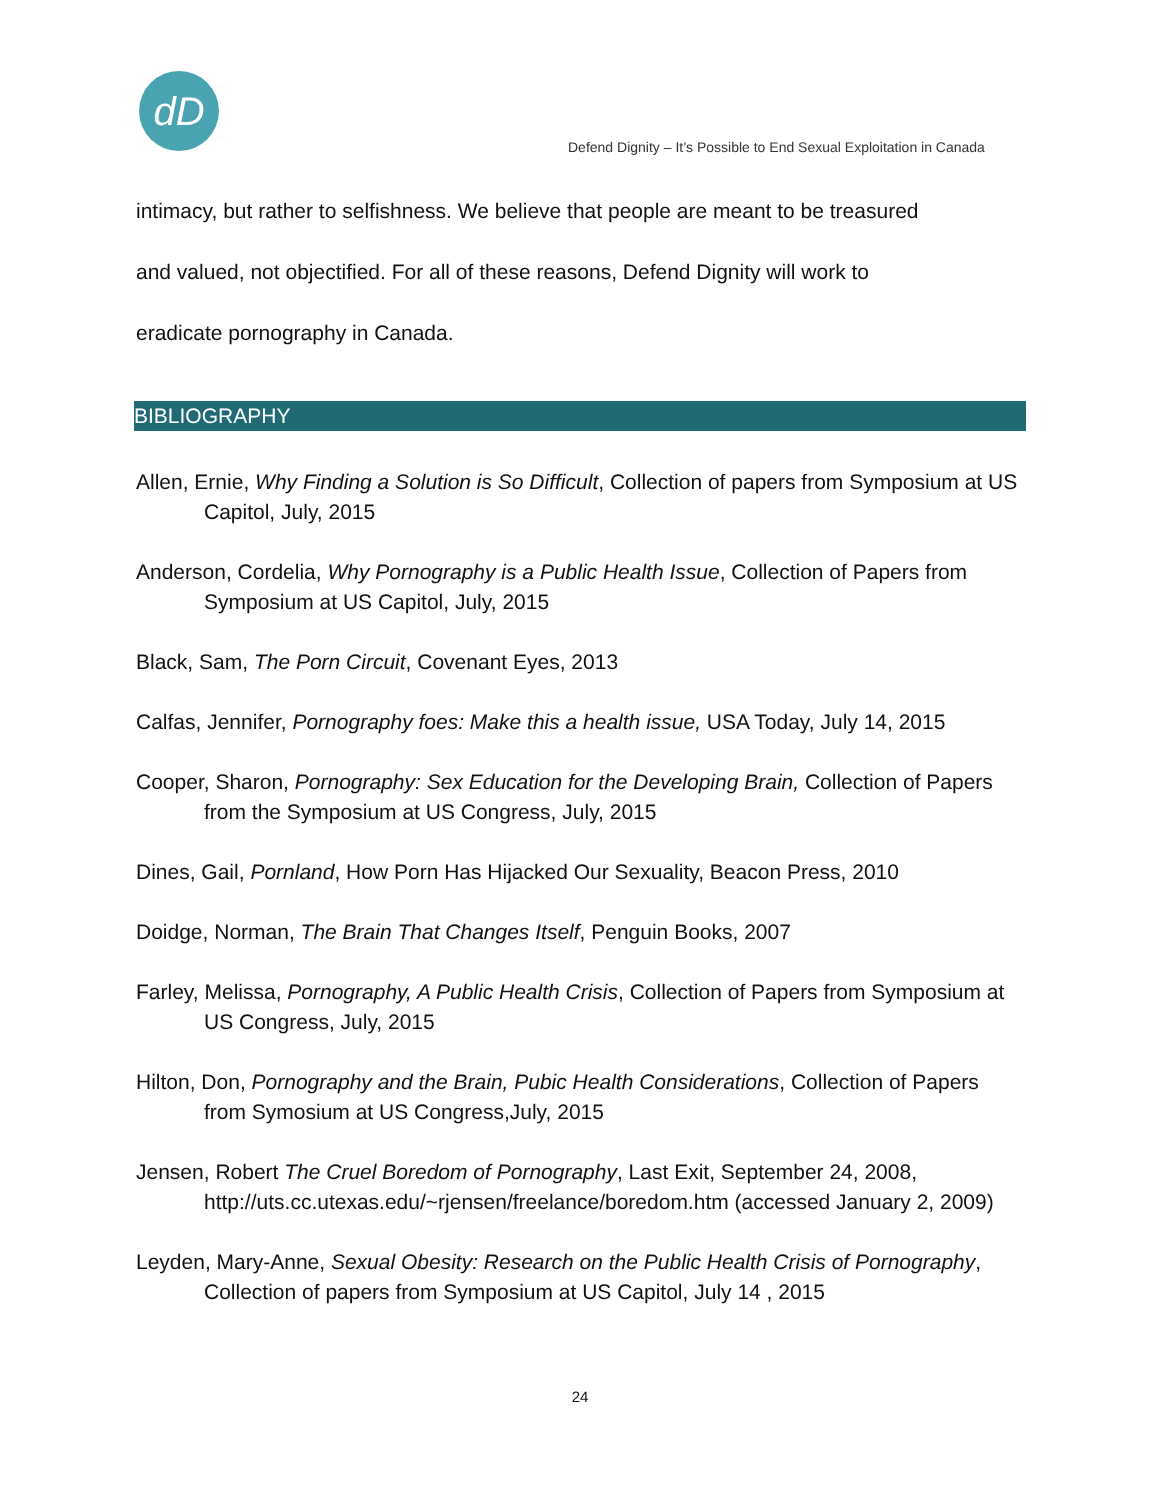dD
Defend Dignity – It’s Possible to End Sexual Exploitation in Canada
intimacy, but rather to selfishness. We believe that people are meant to be treasured
and valued, not objectified. For all of these reasons, Defend Dignity will work to
eradicate pornography in Canada.
BIBLIOGRAPHY
Allen, Ernie, Why Finding a Solution is So Difficult, Collection of papers from Symposium at US Capitol, July, 2015
Anderson, Cordelia, Why Pornography is a Public Health Issue, Collection of Papers from Symposium at US Capitol, July, 2015
Black, Sam, The Porn Circuit, Covenant Eyes, 2013
Calfas, Jennifer, Pornography foes: Make this a health issue, USA Today, July 14, 2015
Cooper, Sharon, Pornography: Sex Education for the Developing Brain, Collection of Papers from the Symposium at US Congress, July, 2015
Dines, Gail, Pornland, How Porn Has Hijacked Our Sexuality, Beacon Press, 2010
Doidge, Norman, The Brain That Changes Itself, Penguin Books, 2007
Farley, Melissa, Pornography, A Public Health Crisis, Collection of Papers from Symposium at US Congress, July, 2015
Hilton, Don, Pornography and the Brain, Pubic Health Considerations, Collection of Papers from Symosium at US Congress,July, 2015
Jensen, Robert The Cruel Boredom of Pornography, Last Exit, September 24, 2008, http://uts.cc.utexas.edu/~rjensen/freelance/boredom.htm (accessed January 2, 2009)
Leyden, Mary-Anne, Sexual Obesity: Research on the Public Health Crisis of Pornography, Collection of papers from Symposium at US Capitol, July 14 , 2015
24